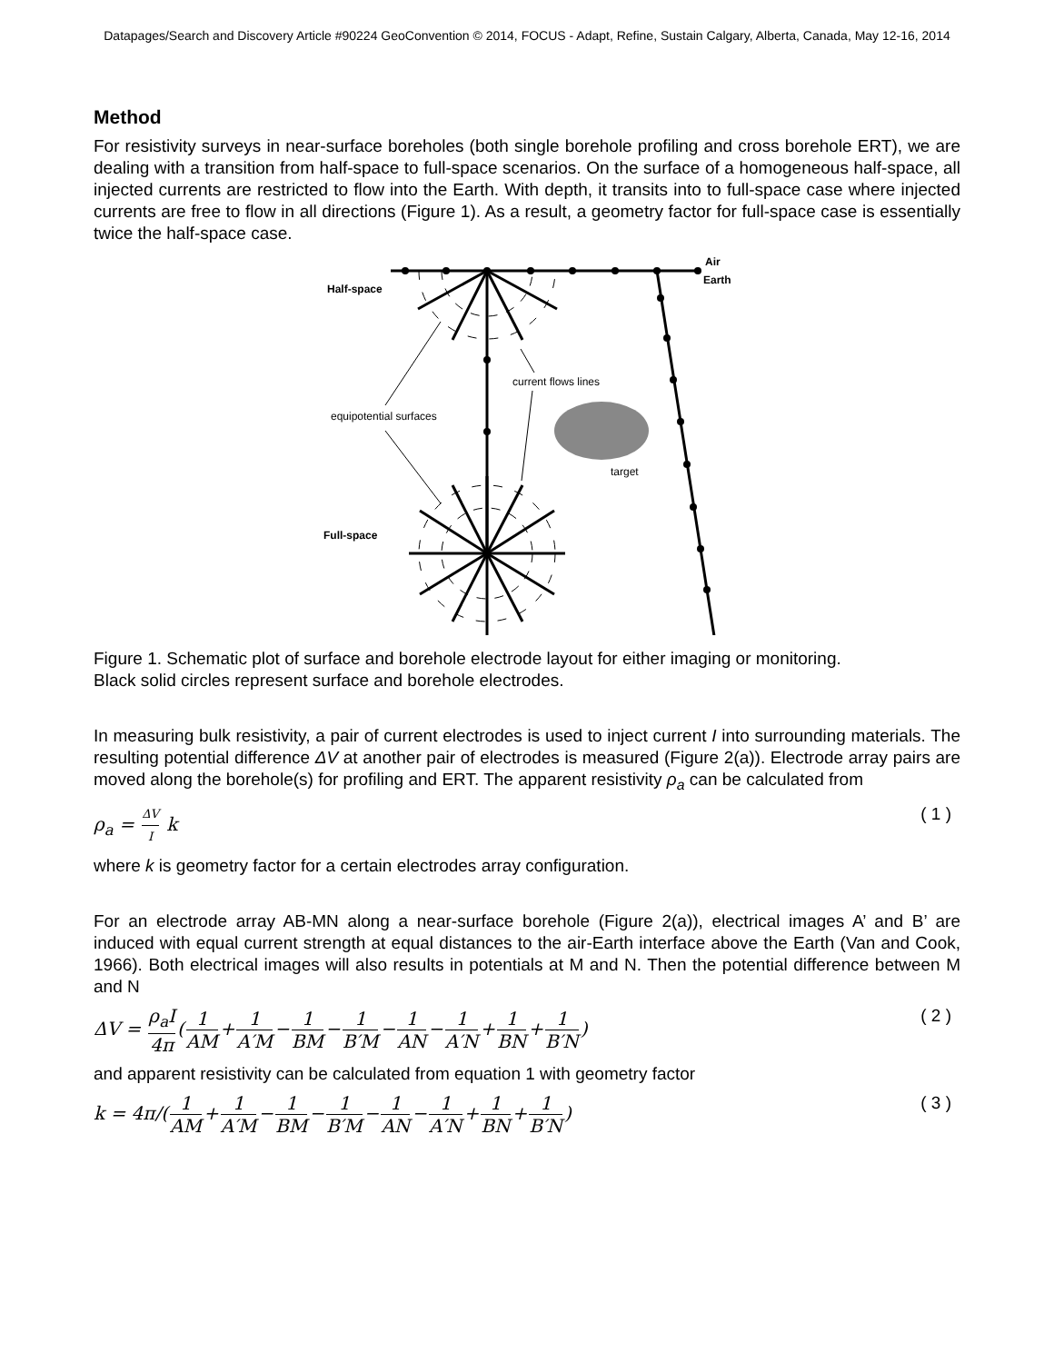Datapages/Search and Discovery Article #90224 GeoConvention © 2014, FOCUS - Adapt, Refine, Sustain Calgary, Alberta, Canada, May 12-16, 2014
Method
For resistivity surveys in near-surface boreholes (both single borehole profiling and cross borehole ERT), we are dealing with a transition from half-space to full-space scenarios. On the surface of a homogeneous half-space, all injected currents are restricted to flow into the Earth. With depth, it transits into to full-space case where injected currents are free to flow in all directions (Figure 1). As a result, a geometry factor for full-space case is essentially twice the half-space case.
Air
Earth
Half-space
current flows lines
equipotential surfaces
target
Full-space
Figure 1. Schematic plot of surface and borehole electrode layout for either imaging or monitoring.
Black solid circles represent surface and borehole electrodes.
In measuring bulk resistivity, a pair of current electrodes is used to inject current I into surrounding materials. The resulting potential difference ΔV at another pair of electrodes is measured (Figure 2(a)). Electrode array pairs are moved along the borehole(s) for profiling and ERT. The apparent resistivity ρ<sub>a</sub> can be calculated from
ρ<sub>a</sub> = ΔV I k ( 1 )
where k is geometry factor for a certain electrodes array configuration.
For an electrode array AB-MN along a near-surface borehole (Figure 2(a)), electrical images A’ and B’ are induced with equal current strength at equal distances to the air-Earth interface above the Earth (Van and Cook, 1966). Both electrical images will also results in potentials at M and N. Then the potential difference between M and N
ΔV = ρ<sub>a</sub>I 4π(1 AM+1 A′M−1 BM−1 B′M−1 AN−1 A′N+1 BN+1 B′N) ( 2 )
and apparent resistivity can be calculated from equation 1 with geometry factor
k = 4π/(1 AM+1 A′M−1 BM−1 B′M−1 AN−1 A′N+1 BN+1 B′N) ( 3 )